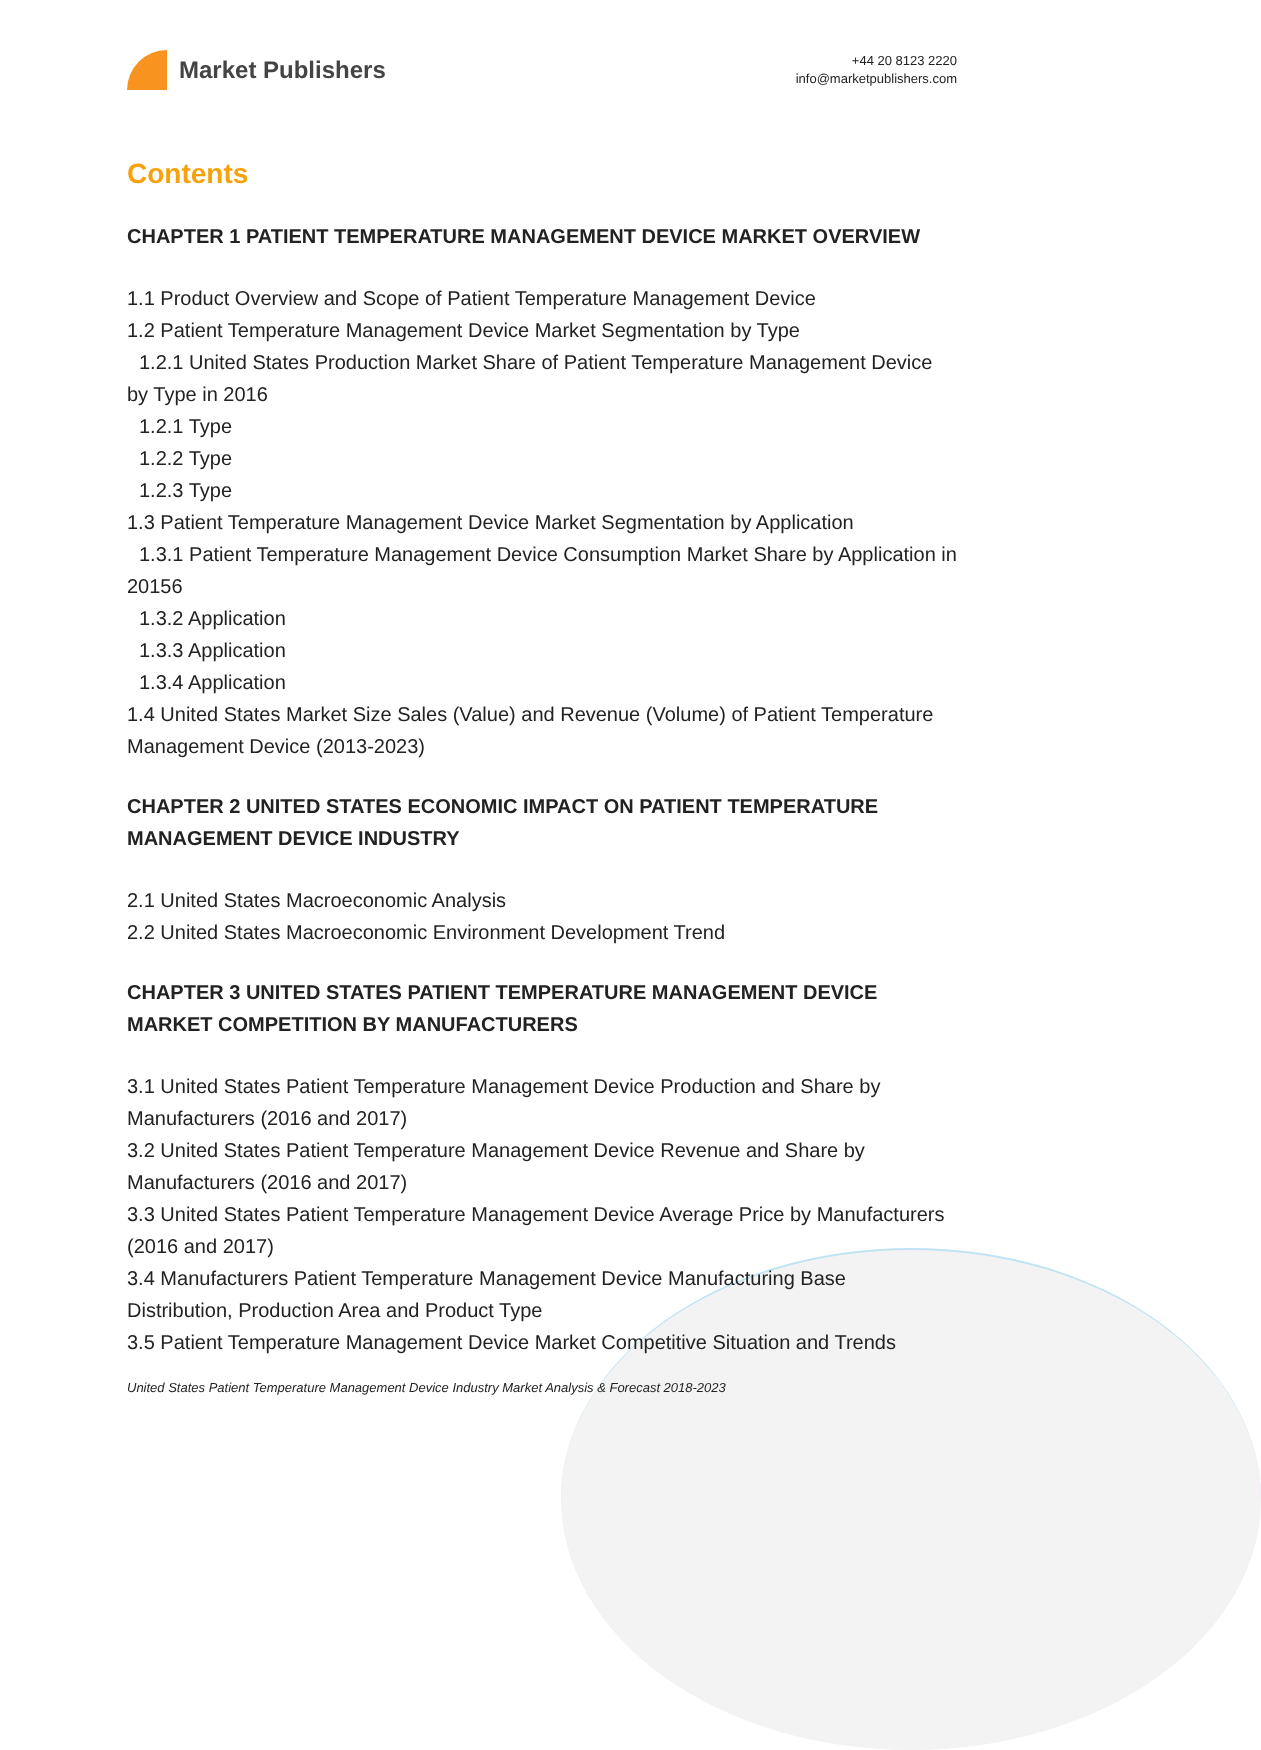Market Publishers
+44 20 8123 2220
info@marketpublishers.com
Contents
CHAPTER 1 PATIENT TEMPERATURE MANAGEMENT DEVICE MARKET OVERVIEW
1.1 Product Overview and Scope of Patient Temperature Management Device
1.2 Patient Temperature Management Device Market Segmentation by Type
1.2.1 United States Production Market Share of Patient Temperature Management Device by Type in 2016
1.2.1 Type
1.2.2 Type
1.2.3 Type
1.3 Patient Temperature Management Device Market Segmentation by Application
1.3.1 Patient Temperature Management Device Consumption Market Share by Application in 20156
1.3.2 Application
1.3.3 Application
1.3.4 Application
1.4 United States Market Size Sales (Value) and Revenue (Volume) of Patient Temperature Management Device (2013-2023)
CHAPTER 2 UNITED STATES ECONOMIC IMPACT ON PATIENT TEMPERATURE MANAGEMENT DEVICE INDUSTRY
2.1 United States Macroeconomic Analysis
2.2 United States Macroeconomic Environment Development Trend
CHAPTER 3 UNITED STATES PATIENT TEMPERATURE MANAGEMENT DEVICE MARKET COMPETITION BY MANUFACTURERS
3.1 United States Patient Temperature Management Device Production and Share by Manufacturers (2016 and 2017)
3.2 United States Patient Temperature Management Device Revenue and Share by Manufacturers (2016 and 2017)
3.3 United States Patient Temperature Management Device Average Price by Manufacturers (2016 and 2017)
3.4 Manufacturers Patient Temperature Management Device Manufacturing Base Distribution, Production Area and Product Type
3.5 Patient Temperature Management Device Market Competitive Situation and Trends
United States Patient Temperature Management Device Industry Market Analysis & Forecast 2018-2023